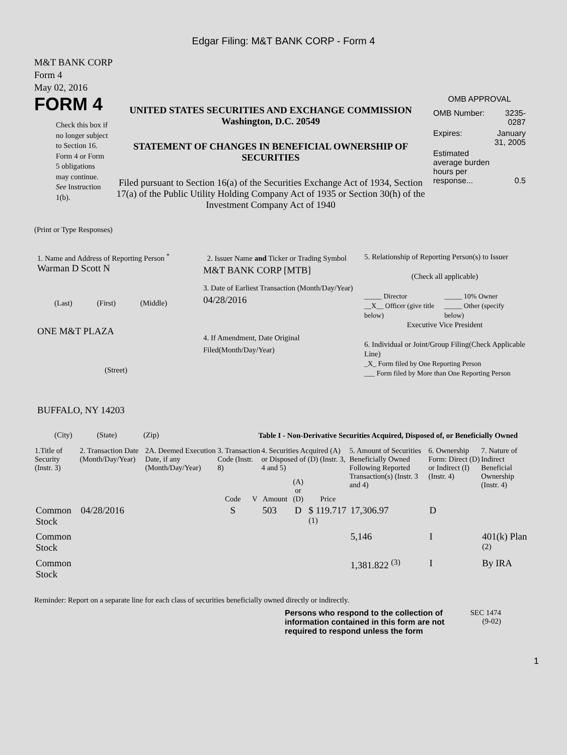Edgar Filing: M&T BANK CORP - Form 4
M&T BANK CORP
Form 4
May 02, 2016
FORM 4
Check this box if no longer subject to Section 16. Form 4 or Form 5 obligations may continue. See Instruction 1(b).
UNITED STATES SECURITIES AND EXCHANGE COMMISSION
Washington, D.C. 20549
STATEMENT OF CHANGES IN BENEFICIAL OWNERSHIP OF SECURITIES
Filed pursuant to Section 16(a) of the Securities Exchange Act of 1934, Section 17(a) of the Public Utility Holding Company Act of 1935 or Section 30(h) of the Investment Company Act of 1940
OMB APPROVAL
| OMB Number: | 3235-0287 |
| Expires: | January 31, 2005 |
| Estimated average burden hours per response... | 0.5 |
(Print or Type Responses)
1. Name and Address of Reporting Person <sup>*</sup>
Warman D Scott N
(Last) (First) (Middle)
ONE M&T PLAZA
(Street)
BUFFALO, NY 14203
(City) (State) (Zip)
2. Issuer Name and Ticker or Trading Symbol
M&T BANK CORP [MTB]
3. Date of Earliest Transaction (Month/Day/Year)
04/28/2016
4. If Amendment, Date Original Filed(Month/Day/Year)
5. Relationship of Reporting Person(s) to Issuer
(Check all applicable)
_____ Director
__X__ Officer (give title below)
_____ 10% Owner
_____ Other (specify below)
Executive Vice President
6. Individual or Joint/Group Filing(Check Applicable Line)
_X_ Form filed by One Reporting Person
___ Form filed by More than One Reporting Person
Table I - Non-Derivative Securities Acquired, Disposed of, or Beneficially Owned
| 1.Title of Security (Instr. 3) | 2. Transaction Date (Month/Day/Year) | 2A. Deemed Execution Date, if any (Month/Day/Year) | 3. Transaction Code (Instr. 8) | | 4. Securities Acquired (A) or Disposed of (D) (Instr. 3, 4 and 5) | | | 5. Amount of Securities Beneficially Owned Following Reported Transaction(s) (Instr. 3 and 4) | 6. Ownership Form: Direct (D) or Indirect (I) (Instr. 4) | 7. Nature of Indirect Beneficial Ownership (Instr. 4) |
| --- | --- | --- | --- | --- | --- | --- | --- | --- | --- | --- |
| | | | Code | V | Amount | (A) or (D) | Price | | | |
| Common Stock | 04/28/2016 | | S | | 503 | D | $ 119.717 <sup>(1)</sup> | 17,306.97 | D | |
| Common Stock | | | | | | | | 5,146 | I | 401(k) Plan <sup>(2)</sup> |
| Common Stock | | | | | | | | 1,381.822 <sup>(3)</sup> | I | By IRA |
Reminder: Report on a separate line for each class of securities beneficially owned directly or indirectly.
Persons who respond to the collection of information contained in this form are not required to respond unless the form
SEC 1474 (9-02)
1